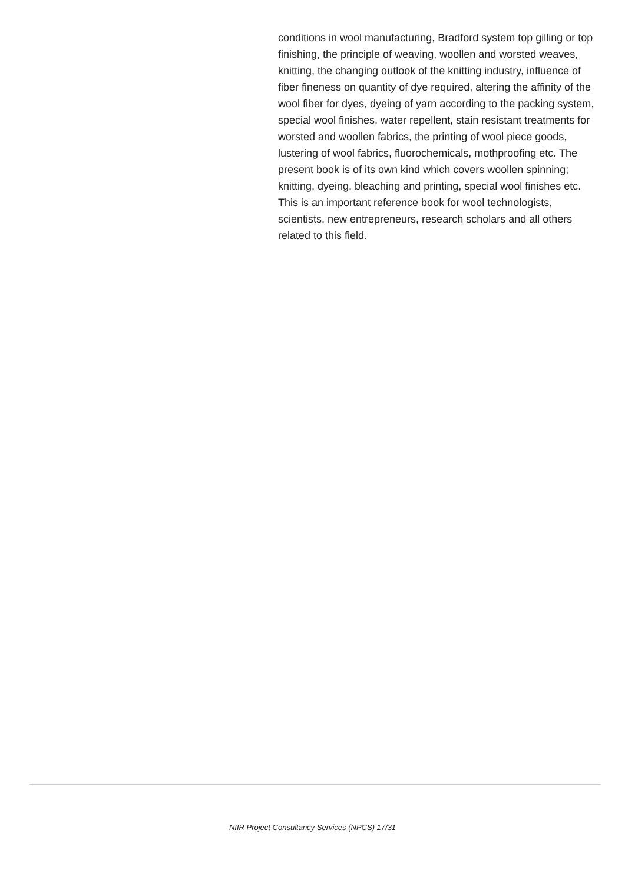conditions in wool manufacturing, Bradford system top gilling or top finishing, the principle of weaving, woollen and worsted weaves, knitting, the changing outlook of the knitting industry, influence of fiber fineness on quantity of dye required, altering the affinity of the wool fiber for dyes, dyeing of yarn according to the packing system, special wool finishes, water repellent, stain resistant treatments for worsted and woollen fabrics, the printing of wool piece goods, lustering of wool fabrics, fluorochemicals, mothproofing etc. The present book is of its own kind which covers woollen spinning; knitting, dyeing, bleaching and printing, special wool finishes etc. This is an important reference book for wool technologists, scientists, new entrepreneurs, research scholars and all others related to this field.
NIIR Project Consultancy Services (NPCS) 17/31